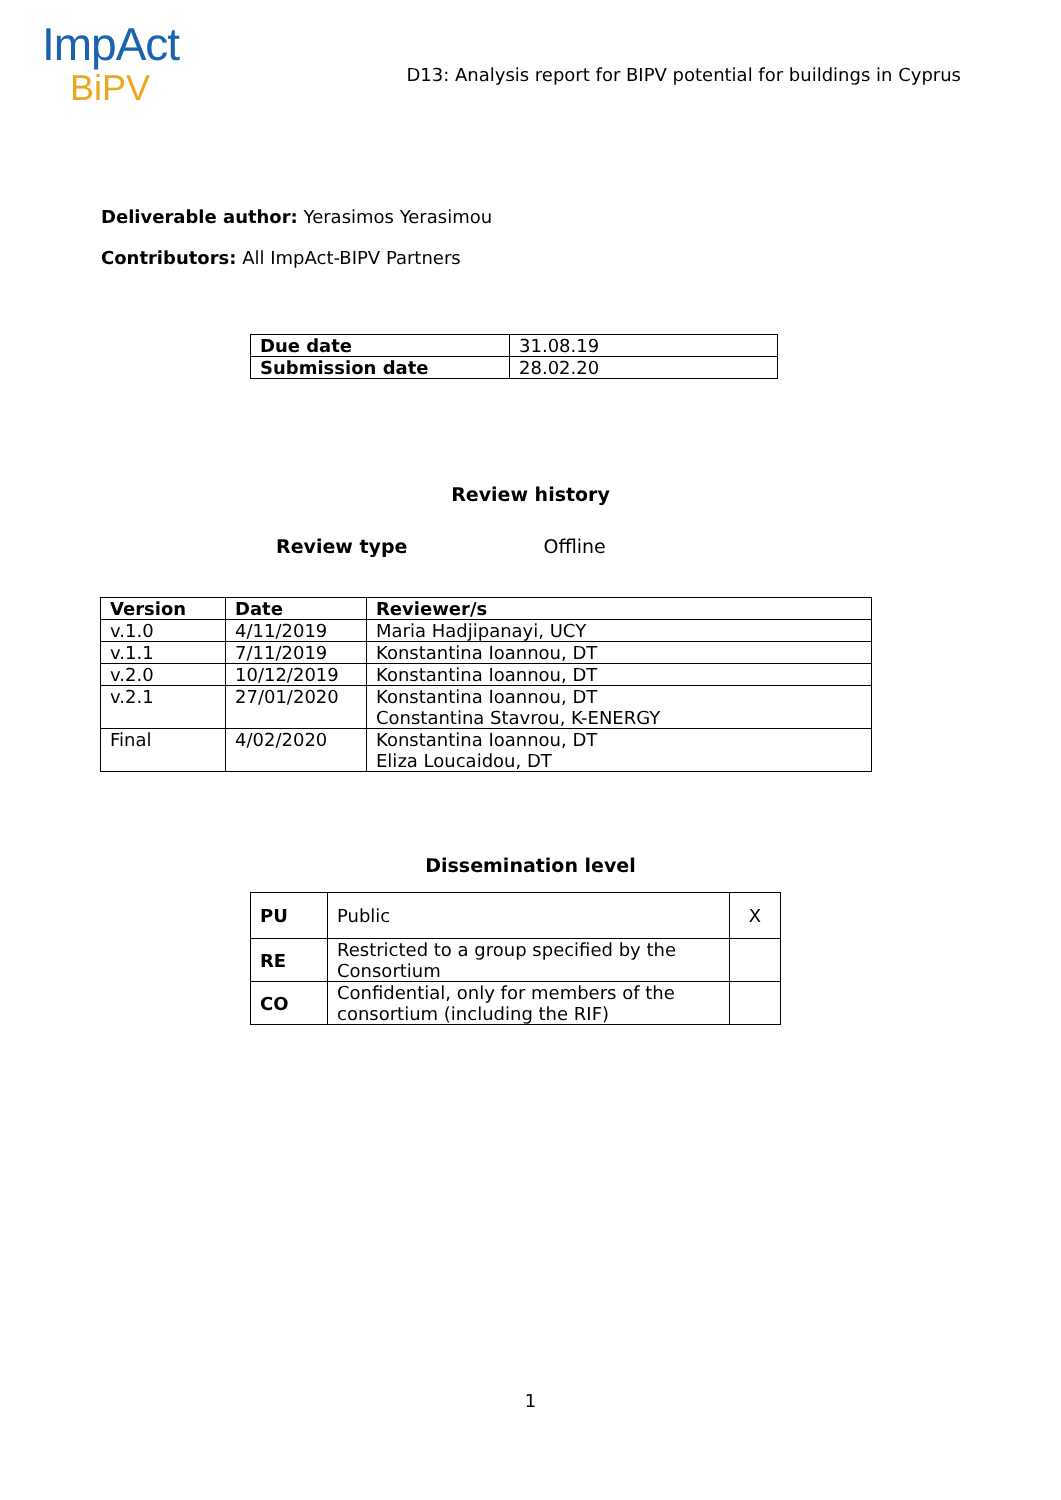ImpAct
BiPV
D13: Analysis report for BIPV potential for buildings in Cyprus
Deliverable author: Yerasimos Yerasimou
Contributors: All ImpAct-BIPV Partners
| Due date | 31.08.19 |
| Submission date | 28.02.20 |
Review history
Review type Offline
| Version | Date | Reviewer/s |
| --- | --- | --- |
| v.1.0 | 4/11/2019 | Maria Hadjipanayi, UCY |
| v.1.1 | 7/11/2019 | Konstantina Ioannou, DT |
| v.2.0 | 10/12/2019 | Konstantina Ioannou, DT |
| v.2.1 | 27/01/2020 | Konstantina Ioannou, DT Constantina Stavrou, K-ENERGY |
| Final | 4/02/2020 | Konstantina Ioannou, DT Eliza Loucaidou, DT |
Dissemination level
| PU | Public | X |
| RE | Restricted to a group specified by the Consortium | |
| CO | Confidential, only for members of the consortium (including the RIF) | |
1